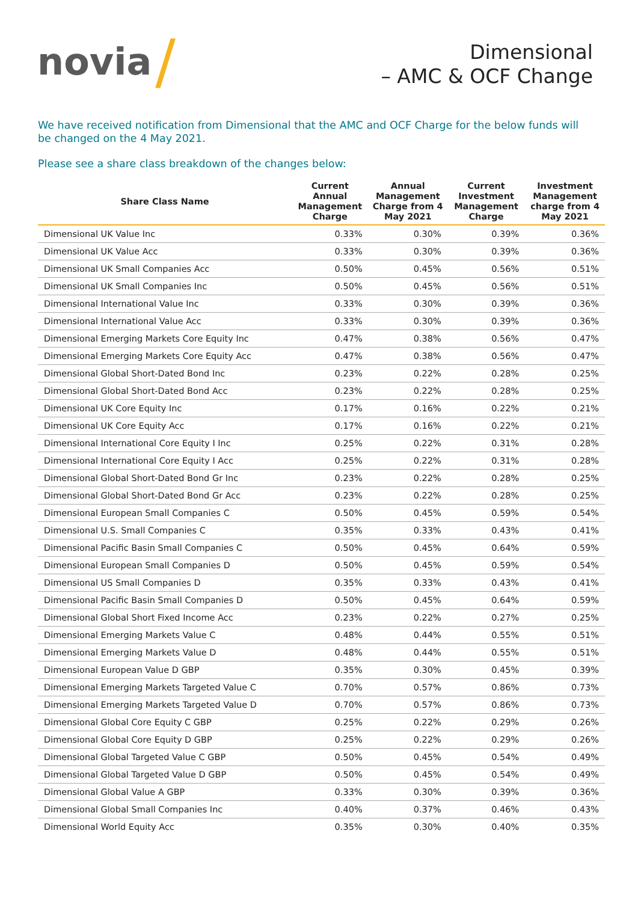novia /
Dimensional
– AMC & OCF Change
We have received notification from Dimensional that the AMC and OCF Charge for the below funds will be changed on the 4 May 2021.
Please see a share class breakdown of the changes below:
| Share Class Name | Current Annual Management Charge | Annual Management Charge from 4 May 2021 | Current Investment Management Charge | Investment Management charge from 4 May 2021 |
| --- | --- | --- | --- | --- |
| Dimensional UK Value Inc | 0.33% | 0.30% | 0.39% | 0.36% |
| Dimensional UK Value Acc | 0.33% | 0.30% | 0.39% | 0.36% |
| Dimensional UK Small Companies Acc | 0.50% | 0.45% | 0.56% | 0.51% |
| Dimensional UK Small Companies Inc | 0.50% | 0.45% | 0.56% | 0.51% |
| Dimensional International Value Inc | 0.33% | 0.30% | 0.39% | 0.36% |
| Dimensional International Value Acc | 0.33% | 0.30% | 0.39% | 0.36% |
| Dimensional Emerging Markets Core Equity Inc | 0.47% | 0.38% | 0.56% | 0.47% |
| Dimensional Emerging Markets Core Equity Acc | 0.47% | 0.38% | 0.56% | 0.47% |
| Dimensional Global Short-Dated Bond Inc | 0.23% | 0.22% | 0.28% | 0.25% |
| Dimensional Global Short-Dated Bond Acc | 0.23% | 0.22% | 0.28% | 0.25% |
| Dimensional UK Core Equity Inc | 0.17% | 0.16% | 0.22% | 0.21% |
| Dimensional UK Core Equity Acc | 0.17% | 0.16% | 0.22% | 0.21% |
| Dimensional International Core Equity I Inc | 0.25% | 0.22% | 0.31% | 0.28% |
| Dimensional International Core Equity I Acc | 0.25% | 0.22% | 0.31% | 0.28% |
| Dimensional Global Short-Dated Bond Gr Inc | 0.23% | 0.22% | 0.28% | 0.25% |
| Dimensional Global Short-Dated Bond Gr Acc | 0.23% | 0.22% | 0.28% | 0.25% |
| Dimensional European Small Companies C | 0.50% | 0.45% | 0.59% | 0.54% |
| Dimensional U.S. Small Companies C | 0.35% | 0.33% | 0.43% | 0.41% |
| Dimensional Pacific Basin Small Companies C | 0.50% | 0.45% | 0.64% | 0.59% |
| Dimensional European Small Companies D | 0.50% | 0.45% | 0.59% | 0.54% |
| Dimensional US Small Companies D | 0.35% | 0.33% | 0.43% | 0.41% |
| Dimensional Pacific Basin Small Companies D | 0.50% | 0.45% | 0.64% | 0.59% |
| Dimensional Global Short Fixed Income Acc | 0.23% | 0.22% | 0.27% | 0.25% |
| Dimensional Emerging Markets Value C | 0.48% | 0.44% | 0.55% | 0.51% |
| Dimensional Emerging Markets Value D | 0.48% | 0.44% | 0.55% | 0.51% |
| Dimensional European Value D GBP | 0.35% | 0.30% | 0.45% | 0.39% |
| Dimensional Emerging Markets Targeted Value C | 0.70% | 0.57% | 0.86% | 0.73% |
| Dimensional Emerging Markets Targeted Value D | 0.70% | 0.57% | 0.86% | 0.73% |
| Dimensional Global Core Equity C GBP | 0.25% | 0.22% | 0.29% | 0.26% |
| Dimensional Global Core Equity D GBP | 0.25% | 0.22% | 0.29% | 0.26% |
| Dimensional Global Targeted Value C GBP | 0.50% | 0.45% | 0.54% | 0.49% |
| Dimensional Global Targeted Value D GBP | 0.50% | 0.45% | 0.54% | 0.49% |
| Dimensional Global Value A GBP | 0.33% | 0.30% | 0.39% | 0.36% |
| Dimensional Global Small Companies Inc | 0.40% | 0.37% | 0.46% | 0.43% |
| Dimensional World Equity Acc | 0.35% | 0.30% | 0.40% | 0.35% |